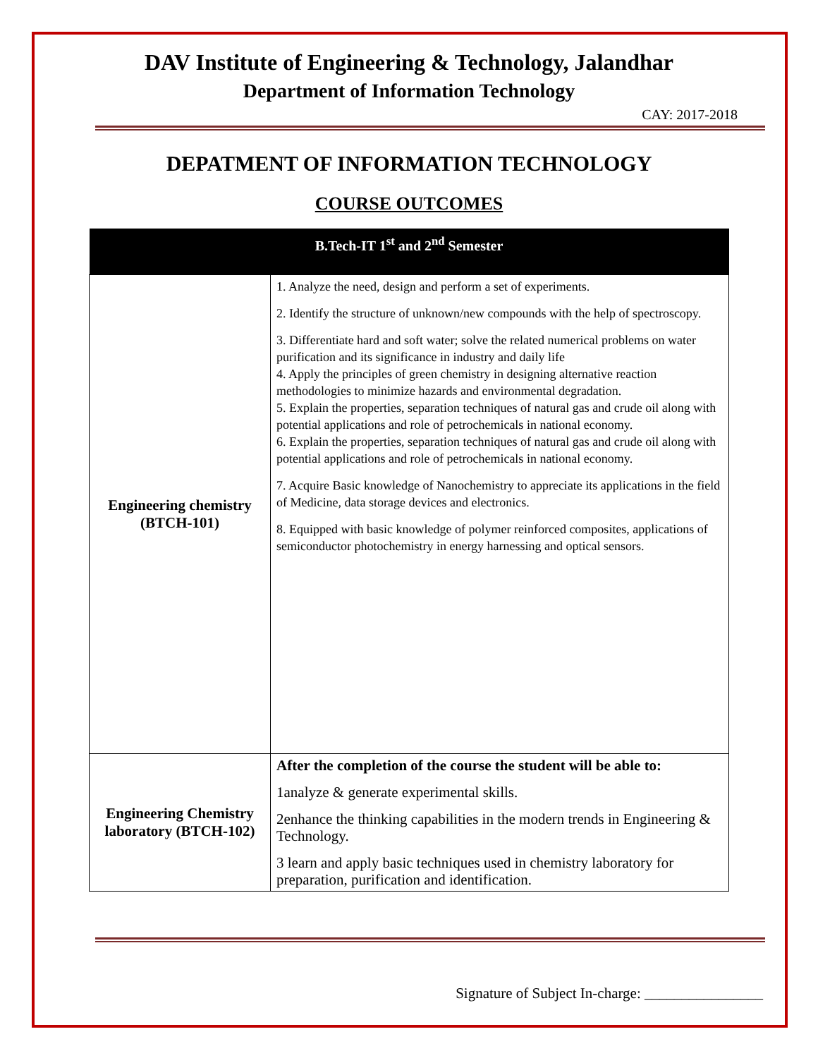DAV Institute of Engineering & Technology, Jalandhar
Department of Information Technology
CAY: 2017-2018
DEPATMENT OF INFORMATION TECHNOLOGY
COURSE OUTCOMES
| B.Tech-IT 1<sup>st</sup> and 2<sup>nd</sup> Semester | |
| --- | --- |
| Engineering chemistry (BTCH-101) | 1. Analyze the need, design and perform a set of experiments. 2. Identify the structure of unknown/new compounds with the help of spectroscopy. 3. Differentiate hard and soft water; solve the related numerical problems on water purification and its significance in industry and daily life 4. Apply the principles of green chemistry in designing alternative reaction methodologies to minimize hazards and environmental degradation. 5. Explain the properties, separation techniques of natural gas and crude oil along with potential applications and role of petrochemicals in national economy. 6. Explain the properties, separation techniques of natural gas and crude oil along with potential applications and role of petrochemicals in national economy. 7. Acquire Basic knowledge of Nanochemistry to appreciate its applications in the field of Medicine, data storage devices and electronics. 8. Equipped with basic knowledge of polymer reinforced composites, applications of semiconductor photochemistry in energy harnessing and optical sensors. |
| Engineering Chemistry laboratory (BTCH-102) | After the completion of the course the student will be able to: 1analyze & generate experimental skills. 2enhance the thinking capabilities in the modern trends in Engineering & Technology. 3 learn and apply basic techniques used in chemistry laboratory for preparation, purification and identification. |
Signature of Subject In-charge: ________________